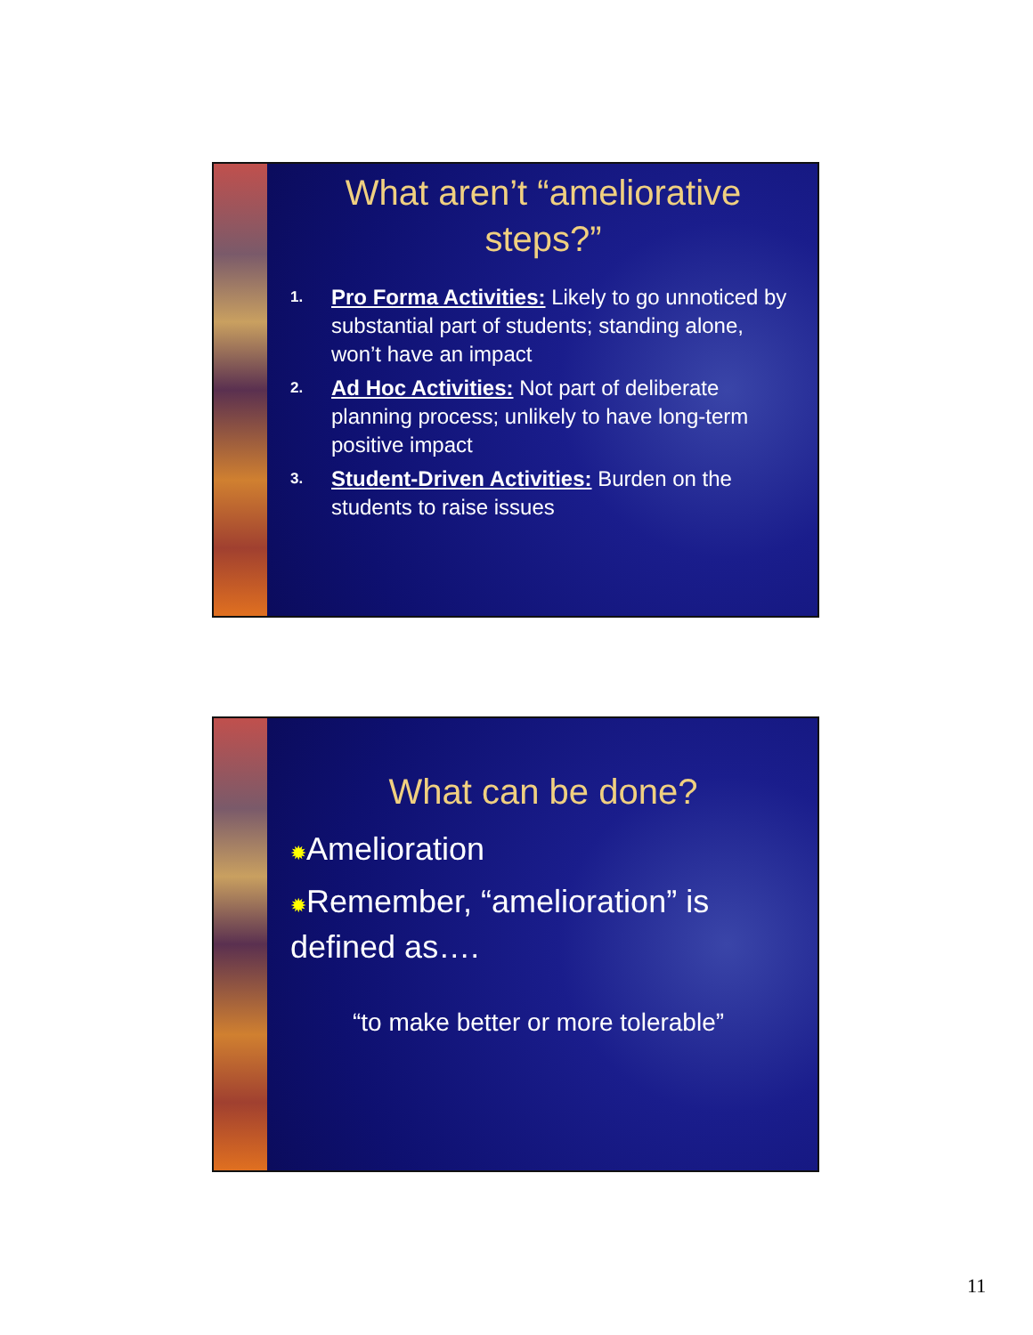What aren’t “ameliorative steps?”
1. Pro Forma Activities: Likely to go unnoticed by substantial part of students; standing alone, won’t have an impact
2. Ad Hoc Activities: Not part of deliberate planning process; unlikely to have long-term positive impact
3. Student-Driven Activities: Burden on the students to raise issues
What can be done?
✹Amelioration
✹Remember, “amelioration” is defined as….
“to make better or more tolerable”
11